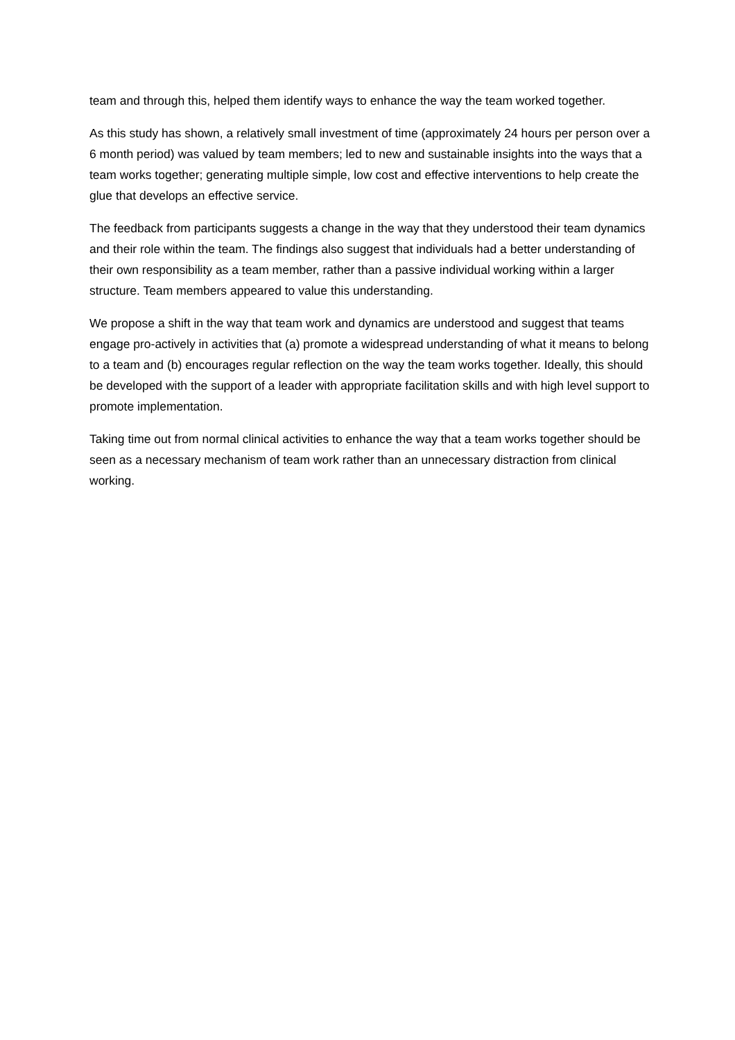team and through this, helped them identify ways to enhance the way the team worked together.
As this study has shown, a relatively small investment of time (approximately 24 hours per person over a 6 month period) was valued by team members; led to new and sustainable insights into the ways that a team works together; generating multiple simple, low cost and effective interventions to help create the glue that develops an effective service.
The feedback from participants suggests a change in the way that they understood their team dynamics and their role within the team. The findings also suggest that individuals had a better understanding of their own responsibility as a team member, rather than a passive individual working within a larger structure. Team members appeared to value this understanding.
We propose a shift in the way that team work and dynamics are understood and suggest that teams engage pro-actively in activities that (a) promote a widespread understanding of what it means to belong to a team and (b) encourages regular reflection on the way the team works together. Ideally, this should be developed with the support of a leader with appropriate facilitation skills and with high level support to promote implementation.
Taking time out from normal clinical activities to enhance the way that a team works together should be seen as a necessary mechanism of team work rather than an unnecessary distraction from clinical working.